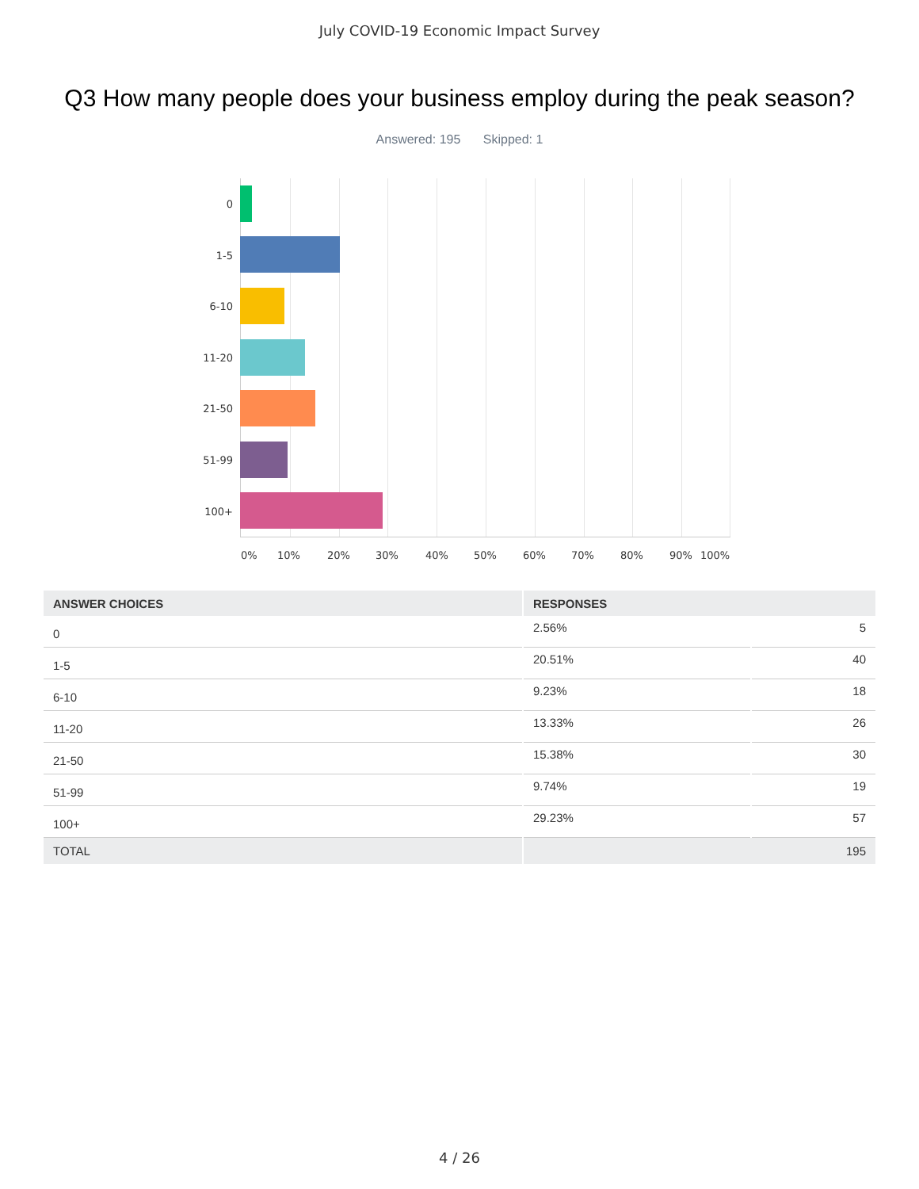July COVID-19 Economic Impact Survey
Q3 How many people does your business employ during the peak season?
Answered: 195 Skipped: 1
0
1-5
6-10
11-20
21-50
51-99
100+
0% 10% 20% 30% 40% 50% 60% 70% 80% 90% 100%
| ANSWER CHOICES | RESPONSES | |
| --- | --- | --- |
| 0 | 2.56% | 5 |
| 1-5 | 20.51% | 40 |
| 6-10 | 9.23% | 18 |
| 11-20 | 13.33% | 26 |
| 21-50 | 15.38% | 30 |
| 51-99 | 9.74% | 19 |
| 100+ | 29.23% | 57 |
| TOTAL | 195 | |
4 / 26